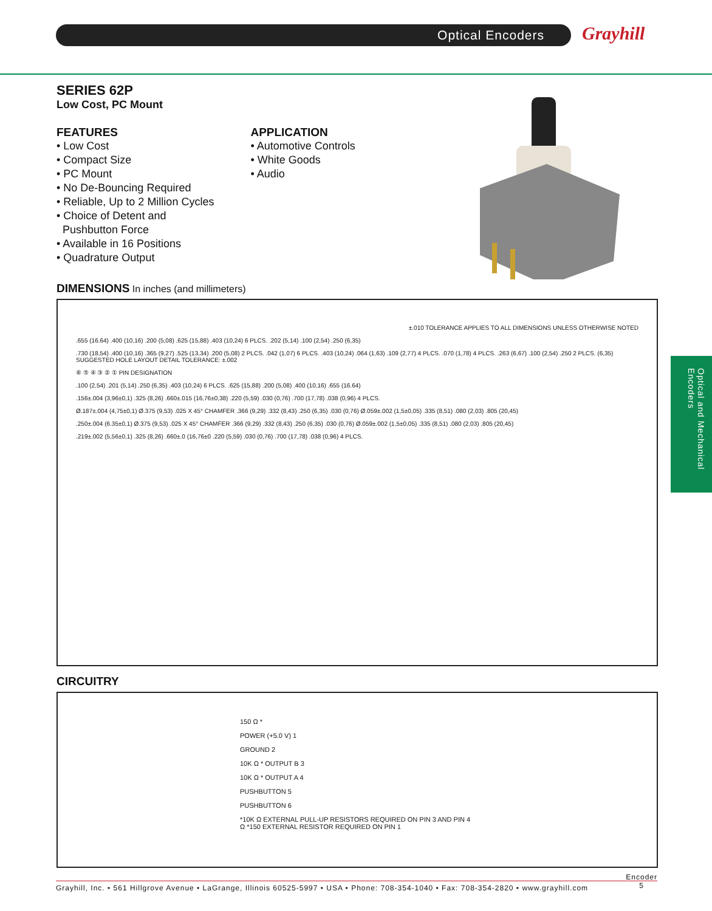Optical Encoders Grayhill
Optical and Mechanical Encoders
SERIES 62P
Low Cost, PC Mount
FEATURES
• Low Cost
• Compact Size
• PC Mount
• No De-Bouncing Required
• Reliable, Up to 2 Million Cycles
• Choice of Detent and
Pushbutton Force
• Available in 16 Positions
• Quadrature Output
APPLICATION
• Automotive Controls
• White Goods
• Audio
DIMENSIONS In inches (and millimeters)
±.010 TOLERANCE APPLIES TO ALL DIMENSIONS UNLESS OTHERWISE NOTED
.655 (16.64) .400 (10,16) .200 (5,08) .625 (15,88) .403 (10,24) 6 PLCS. .202 (5,14) .100 (2,54) .250 (6,35)
.730 (18,54) .400 (10,16) .365 (9,27) .525 (13,34) .200 (5,08) 2 PLCS. .042 (1,07) 6 PLCS. .403 (10,24) .064 (1,63) .109 (2,77) 4 PLCS. .070 (1,78) 4 PLCS. .263 (6,67) .100 (2,54) .250 2 PLCS. (6,35) SUGGESTED HOLE LAYOUT DETAIL TOLERANCE: ±.002
⑥ ⑤ ④ ③ ② ① PIN DESIGNATION
.100 (2,54) .201 (5,14) .250 (6,35) .403 (10,24) 6 PLCS. .625 (15,88) .200 (5,08) .400 (10,16) .655 (16.64)
.156±.004 (3,96±0,1) .325 (8,26) .660±.015 (16,76±0,38) .220 (5,59) .030 (0,76) .700 (17,78) .038 (0,96) 4 PLCS.
Ø.187±.004 (4,75±0,1) Ø.375 (9,53) .025 X 45° CHAMFER .366 (9,29) .332 (8,43) .250 (6,35) .030 (0,76) Ø.059±.002 (1,5±0,05) .335 (8,51) .080 (2,03) .805 (20,45)
.250±.004 (6.35±0,1) Ø.375 (9,53) .025 X 45° CHAMFER .366 (9,29) .332 (8,43) .250 (6,35) .030 (0,76) Ø.059±.002 (1,5±0,05) .335 (8,51) .080 (2,03) .805 (20,45)
.219±.002 (5,56±0,1) .325 (8,26) .660±.0 (16,76±0 .220 (5,59) .030 (0,76) .700 (17,78) .038 (0,96) 4 PLCS.
CIRCUITRY
150 Ω *
POWER (+5.0 V) 1
GROUND 2
10K Ω * OUTPUT B 3
10K Ω * OUTPUT A 4
PUSHBUTTON 5
PUSHBUTTON 6
*10K Ω EXTERNAL PULL-UP RESISTORS REQUIRED ON PIN 3 AND PIN 4
Ω *150 EXTERNAL RESISTOR REQUIRED ON PIN 1
Grayhill, Inc. • 561 Hillgrove Avenue • LaGrange, Illinois 60525-5997 • USA • Phone: 708-354-1040 • Fax: 708-354-2820 • www.grayhill.com Encoder
5